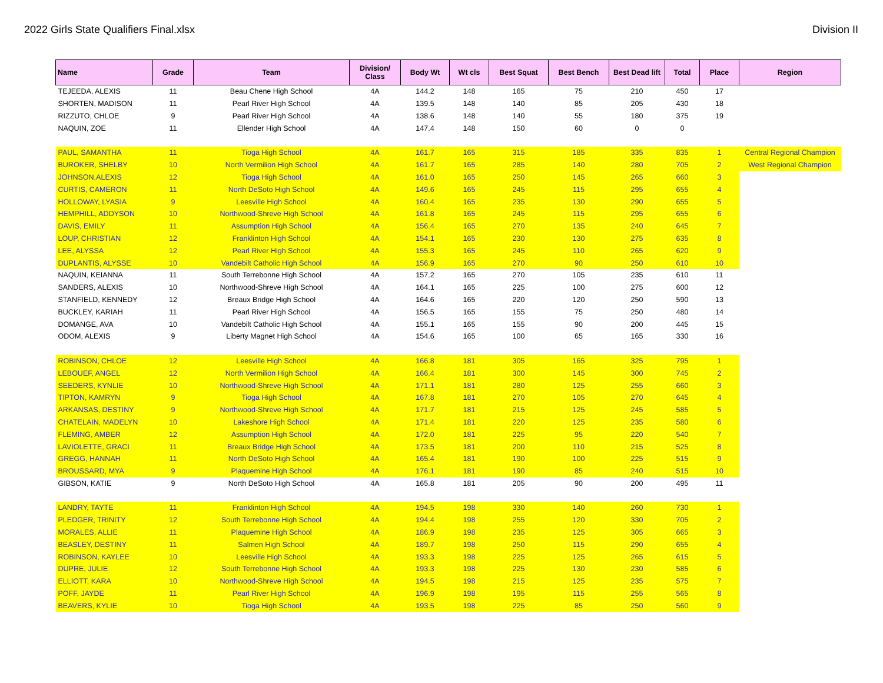2022 Girls State Qualifiers Final.xlsx Division II
| Name | Grade | Team | Division/ Class | Body Wt | Wt cls | Best Squat | Best Bench | Best Dead lift | Total | Place | Region |
| --- | --- | --- | --- | --- | --- | --- | --- | --- | --- | --- | --- |
| TEJEEDA, ALEXIS | 11 | Beau Chene High School | 4A | 144.2 | 148 | 165 | 75 | 210 | 450 | 17 | |
| SHORTEN, MADISON | 11 | Pearl River High School | 4A | 139.5 | 148 | 140 | 85 | 205 | 430 | 18 | |
| RIZZUTO, CHLOE | 9 | Pearl River High School | 4A | 138.6 | 148 | 140 | 55 | 180 | 375 | 19 | |
| NAQUIN, ZOE | 11 | Ellender High School | 4A | 147.4 | 148 | 150 | 60 | 0 | 0 | | |
| PAUL, SAMANTHA | 11 | Tioga High School | 4A | 161.7 | 165 | 315 | 185 | 335 | 835 | 1 | Central Regional Champion |
| BUROKER, SHELBY | 10 | North Vermilion High School | 4A | 161.7 | 165 | 285 | 140 | 280 | 705 | 2 | West Regional Champion |
| JOHNSON,ALEXIS | 12 | Tioga High School | 4A | 161.0 | 165 | 250 | 145 | 265 | 660 | 3 | |
| CURTIS, CAMERON | 11 | North DeSoto High School | 4A | 149.6 | 165 | 245 | 115 | 295 | 655 | 4 | |
| HOLLOWAY, LYASIA | 9 | Leesville High School | 4A | 160.4 | 165 | 235 | 130 | 290 | 655 | 5 | |
| HEMPHILL, ADDYSON | 10 | Northwood-Shreve High School | 4A | 161.8 | 165 | 245 | 115 | 295 | 655 | 6 | |
| DAVIS, EMILY | 11 | Assumption High School | 4A | 156.4 | 165 | 270 | 135 | 240 | 645 | 7 | |
| LOUP, CHRISTIAN | 12 | Franklinton High School | 4A | 154.1 | 165 | 230 | 130 | 275 | 635 | 8 | |
| LEE, ALYSSA | 12 | Pearl River High School | 4A | 155.3 | 165 | 245 | 110 | 265 | 620 | 9 | |
| DUPLANTIS, ALYSSE | 10 | Vandebilt Catholic High School | 4A | 156.9 | 165 | 270 | 90 | 250 | 610 | 10 | |
| NAQUIN, KEIANNA | 11 | South Terrebonne High School | 4A | 157.2 | 165 | 270 | 105 | 235 | 610 | 11 | |
| SANDERS, ALEXIS | 10 | Northwood-Shreve High School | 4A | 164.1 | 165 | 225 | 100 | 275 | 600 | 12 | |
| STANFIELD, KENNEDY | 12 | Breaux Bridge High School | 4A | 164.6 | 165 | 220 | 120 | 250 | 590 | 13 | |
| BUCKLEY, KARIAH | 11 | Pearl River High School | 4A | 156.5 | 165 | 155 | 75 | 250 | 480 | 14 | |
| DOMANGE, AVA | 10 | Vandebilt Catholic High School | 4A | 155.1 | 165 | 155 | 90 | 200 | 445 | 15 | |
| ODOM, ALEXIS | 9 | Liberty Magnet High School | 4A | 154.6 | 165 | 100 | 65 | 165 | 330 | 16 | |
| ROBINSON, CHLOE | 12 | Leesville High School | 4A | 166.8 | 181 | 305 | 165 | 325 | 795 | 1 | |
| LEBOUEF, ANGEL | 12 | North Vermilion High School | 4A | 166.4 | 181 | 300 | 145 | 300 | 745 | 2 | |
| SEEDERS, KYNLIE | 10 | Northwood-Shreve High School | 4A | 171.1 | 181 | 280 | 125 | 255 | 660 | 3 | |
| TIPTON, KAMRYN | 9 | Tioga High School | 4A | 167.8 | 181 | 270 | 105 | 270 | 645 | 4 | |
| ARKANSAS, DESTINY | 9 | Northwood-Shreve High School | 4A | 171.7 | 181 | 215 | 125 | 245 | 585 | 5 | |
| CHATELAIN, MADELYN | 10 | Lakeshore High School | 4A | 171.4 | 181 | 220 | 125 | 235 | 580 | 6 | |
| FLEMING, AMBER | 12 | Assumption High School | 4A | 172.0 | 181 | 225 | 95 | 220 | 540 | 7 | |
| LAVIOLETTE, GRACI | 11 | Breaux Bridge High School | 4A | 173.5 | 181 | 200 | 110 | 215 | 525 | 8 | |
| GREGG, HANNAH | 11 | North DeSoto High School | 4A | 165.4 | 181 | 190 | 100 | 225 | 515 | 9 | |
| BROUSSARD, MYA | 9 | Plaquemine High School | 4A | 176.1 | 181 | 190 | 85 | 240 | 515 | 10 | |
| GIBSON, KATIE | 9 | North DeSoto High School | 4A | 165.8 | 181 | 205 | 90 | 200 | 495 | 11 | |
| LANDRY, TAYTE | 11 | Franklinton High School | 4A | 194.5 | 198 | 330 | 140 | 260 | 730 | 1 | |
| PLEDGER, TRINITY | 12 | South Terrebonne High School | 4A | 194.4 | 198 | 255 | 120 | 330 | 705 | 2 | |
| MORALES, ALLIE | 11 | Plaquemine High School | 4A | 186.9 | 198 | 235 | 125 | 305 | 665 | 3 | |
| BEASLEY, DESTINY | 11 | Salmen High School | 4A | 189.7 | 198 | 250 | 115 | 290 | 655 | 4 | |
| ROBINSON, KAYLEE | 10 | Leesville High School | 4A | 193.3 | 198 | 225 | 125 | 265 | 615 | 5 | |
| DUPRE, JULIE | 12 | South Terrebonne High School | 4A | 193.3 | 198 | 225 | 130 | 230 | 585 | 6 | |
| ELLIOTT, KARA | 10 | Northwood-Shreve High School | 4A | 194.5 | 198 | 215 | 125 | 235 | 575 | 7 | |
| POFF, JAYDE | 11 | Pearl River High School | 4A | 196.9 | 198 | 195 | 115 | 255 | 565 | 8 | |
| BEAVERS, KYLIE | 10 | Tioga High School | 4A | 193.5 | 198 | 225 | 85 | 250 | 560 | 9 | |